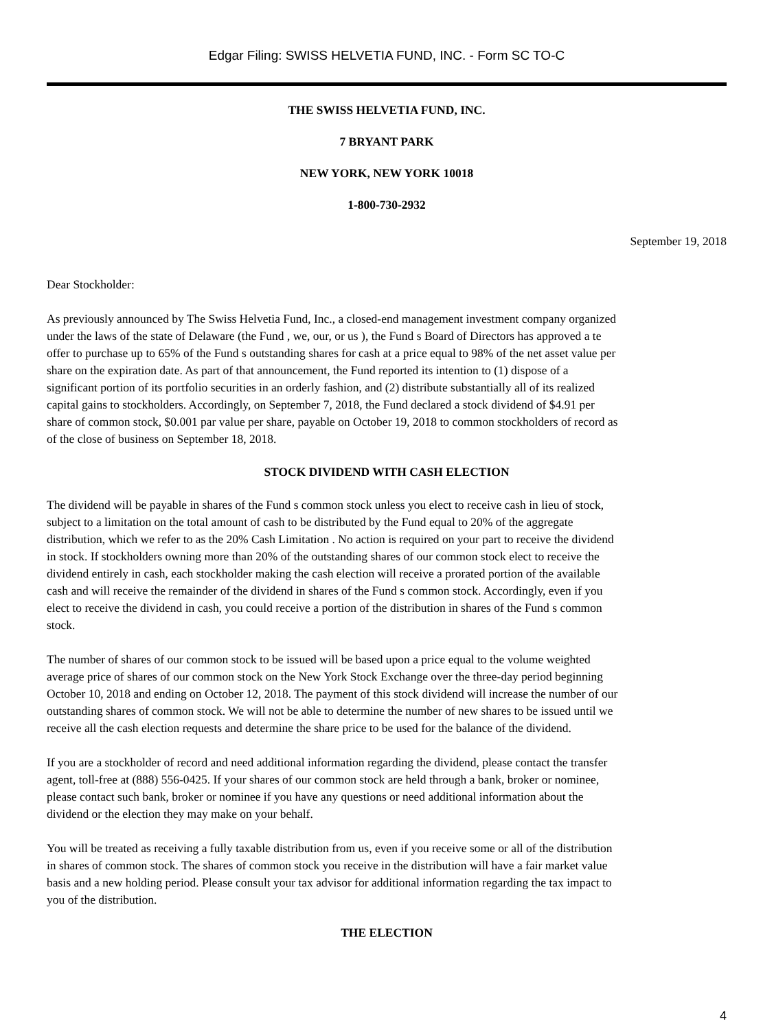Edgar Filing: SWISS HELVETIA FUND, INC. - Form SC TO-C
THE SWISS HELVETIA FUND, INC.
7 BRYANT PARK
NEW YORK, NEW YORK 10018
1-800-730-2932
September 19, 2018
Dear Stockholder:
As previously announced by The Swiss Helvetia Fund, Inc., a closed-end management investment company organized
under the laws of the state of Delaware (the Fund , we, our, or us ), the Fund s Board of Directors has approved a te
offer to purchase up to 65% of the Fund s outstanding shares for cash at a price equal to 98% of the net asset value per
share on the expiration date. As part of that announcement, the Fund reported its intention to (1) dispose of a
significant portion of its portfolio securities in an orderly fashion, and (2) distribute substantially all of its realized
capital gains to stockholders. Accordingly, on September 7, 2018, the Fund declared a stock dividend of $4.91 per
share of common stock, $0.001 par value per share, payable on October 19, 2018 to common stockholders of record as
of the close of business on September 18, 2018.
STOCK DIVIDEND WITH CASH ELECTION
The dividend will be payable in shares of the Fund s common stock unless you elect to receive cash in lieu of stock,
subject to a limitation on the total amount of cash to be distributed by the Fund equal to 20% of the aggregate
distribution, which we refer to as the 20% Cash Limitation . No action is required on your part to receive the dividend
in stock. If stockholders owning more than 20% of the outstanding shares of our common stock elect to receive the
dividend entirely in cash, each stockholder making the cash election will receive a prorated portion of the available
cash and will receive the remainder of the dividend in shares of the Fund s common stock. Accordingly, even if you
elect to receive the dividend in cash, you could receive a portion of the distribution in shares of the Fund s common
stock.
The number of shares of our common stock to be issued will be based upon a price equal to the volume weighted
average price of shares of our common stock on the New York Stock Exchange over the three-day period beginning
October 10, 2018 and ending on October 12, 2018. The payment of this stock dividend will increase the number of our
outstanding shares of common stock. We will not be able to determine the number of new shares to be issued until we
receive all the cash election requests and determine the share price to be used for the balance of the dividend.
If you are a stockholder of record and need additional information regarding the dividend, please contact the transfer
agent, toll-free at (888) 556-0425. If your shares of our common stock are held through a bank, broker or nominee,
please contact such bank, broker or nominee if you have any questions or need additional information about the
dividend or the election they may make on your behalf.
You will be treated as receiving a fully taxable distribution from us, even if you receive some or all of the distribution
in shares of common stock. The shares of common stock you receive in the distribution will have a fair market value
basis and a new holding period. Please consult your tax advisor for additional information regarding the tax impact to
you of the distribution.
THE ELECTION
4